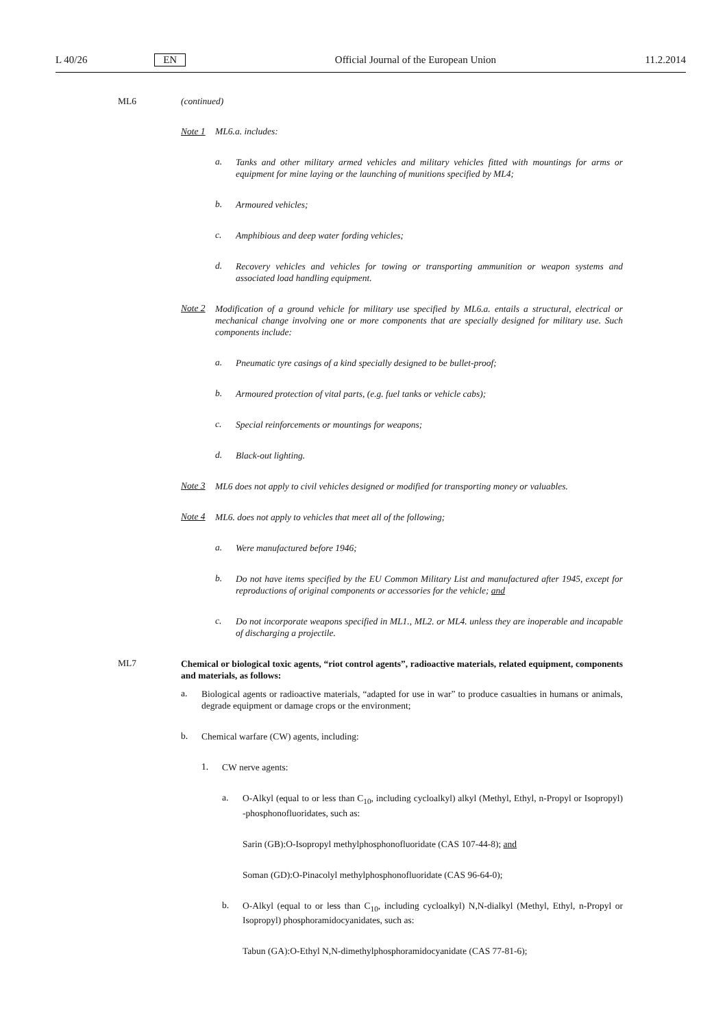L 40/26 EN Official Journal of the European Union 11.2.2014
ML6 (continued)
Note 1 ML6.a. includes:
a.
Tanks and other military armed vehicles and military vehicles fitted with mountings for arms or equipment for mine laying or the launching of munitions specified by ML4;
b.
Armoured vehicles;
c.
Amphibious and deep water fording vehicles;
d.
Recovery vehicles and vehicles for towing or transporting ammunition or weapon systems and associated load handling equipment.
Note 2
Modification of a ground vehicle for military use specified by ML6.a. entails a structural, electrical or mechanical change involving one or more components that are specially designed for military use. Such components include:
a.
Pneumatic tyre casings of a kind specially designed to be bullet-proof;
b.
Armoured protection of vital parts, (e.g. fuel tanks or vehicle cabs);
c.
Special reinforcements or mountings for weapons;
d.
Black-out lighting.
Note 3
ML6 does not apply to civil vehicles designed or modified for transporting money or valuables.
Note 4
ML6. does not apply to vehicles that meet all of the following;
a.
Were manufactured before 1946;
b.
Do not have items specified by the EU Common Military List and manufactured after 1945, except for reproductions of original components or accessories for the vehicle; and
c.
Do not incorporate weapons specified in ML1., ML2. or ML4. unless they are inoperable and incapable of discharging a projectile.
ML7
Chemical or biological toxic agents, “riot control agents”, radioactive materials, related equipment, components and materials, as follows:
a.
Biological agents or radioactive materials, “adapted for use in war” to produce casualties in humans or animals, degrade equipment or damage crops or the environment;
b.
Chemical warfare (CW) agents, including:
1.
CW nerve agents:
a.
O-Alkyl (equal to or less than C<sub>10</sub>, including cycloalkyl) alkyl (Methyl, Ethyl, n-Propyl or Isopropyl) -phosphonofluoridates, such as:
Sarin (GB):O-Isopropyl methylphosphonofluoridate (CAS 107-44-8); and
Soman (GD):O-Pinacolyl methylphosphonofluoridate (CAS 96-64-0);
b.
O-Alkyl (equal to or less than C<sub>10</sub>, including cycloalkyl) N,N-dialkyl (Methyl, Ethyl, n-Propyl or Isopropyl) phosphoramidocyanidates, such as:
Tabun (GA):O-Ethyl N,N-dimethylphosphoramidocyanidate (CAS 77-81-6);